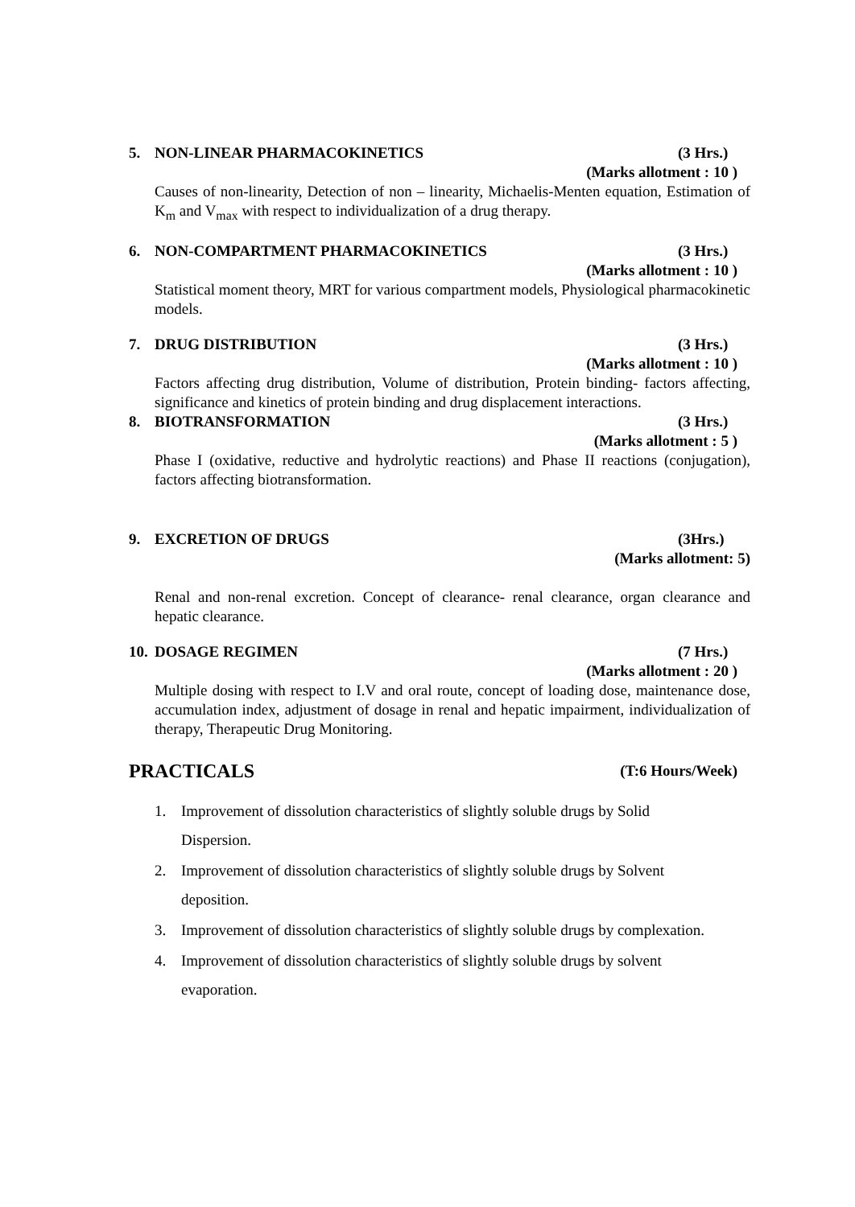5. NON-LINEAR PHARMACOKINETICS (3 Hrs.)
(Marks allotment : 10 )
Causes of non-linearity, Detection of non – linearity, Michaelis-Menten equation, Estimation of K<sub>m</sub> and V<sub>max</sub> with respect to individualization of a drug therapy.
6. NON-COMPARTMENT PHARMACOKINETICS (3 Hrs.)
(Marks allotment : 10 )
Statistical moment theory, MRT for various compartment models, Physiological pharmacokinetic models.
7. DRUG DISTRIBUTION (3 Hrs.)
(Marks allotment : 10 )
Factors affecting drug distribution, Volume of distribution, Protein binding- factors affecting, significance and kinetics of protein binding and drug displacement interactions.
8. BIOTRANSFORMATION (3 Hrs.)
(Marks allotment : 5 )
Phase I (oxidative, reductive and hydrolytic reactions) and Phase II reactions (conjugation), factors affecting biotransformation.
9. EXCRETION OF DRUGS (3Hrs.)
(Marks allotment: 5)
Renal and non-renal excretion. Concept of clearance- renal clearance, organ clearance and hepatic clearance.
10. DOSAGE REGIMEN (7 Hrs.)
(Marks allotment : 20 )
Multiple dosing with respect to I.V and oral route, concept of loading dose, maintenance dose, accumulation index, adjustment of dosage in renal and hepatic impairment, individualization of therapy, Therapeutic Drug Monitoring.
PRACTICALS (T:6 Hours/Week)
1. Improvement of dissolution characteristics of slightly soluble drugs by Solid Dispersion.
2. Improvement of dissolution characteristics of slightly soluble drugs by Solvent deposition.
3. Improvement of dissolution characteristics of slightly soluble drugs by complexation.
4. Improvement of dissolution characteristics of slightly soluble drugs by solvent evaporation.